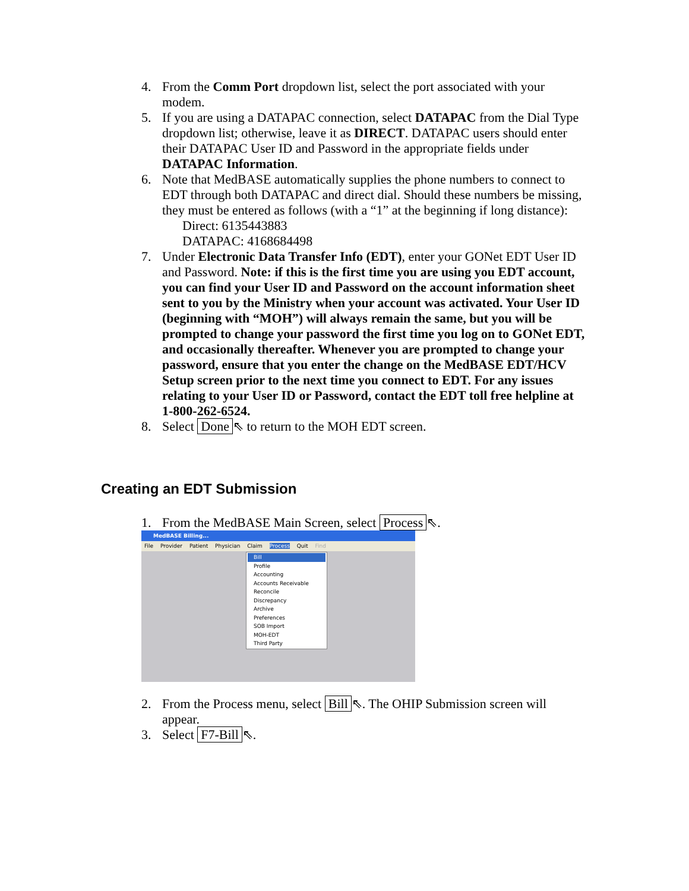4. From the Comm Port dropdown list, select the port associated with your modem.
5. If you are using a DATAPAC connection, select DATAPAC from the Dial Type dropdown list; otherwise, leave it as DIRECT. DATAPAC users should enter their DATAPAC User ID and Password in the appropriate fields under DATAPAC Information.
6. Note that MedBASE automatically supplies the phone numbers to connect to EDT through both DATAPAC and direct dial. Should these numbers be missing, they must be entered as follows (with a “1” at the beginning if long distance):
Direct: 6135443883
DATAPAC: 4168684498
7. Under Electronic Data Transfer Info (EDT), enter your GONet EDT User ID and Password. Note: if this is the first time you are using you EDT account, you can find your User ID and Password on the account information sheet sent to you by the Ministry when your account was activated. Your User ID (beginning with “MOH”) will always remain the same, but you will be prompted to change your password the first time you log on to GONet EDT, and occasionally thereafter. Whenever you are prompted to change your password, ensure that you enter the change on the MedBASE EDT/HCV Setup screen prior to the next time you connect to EDT. For any issues relating to your User ID or Password, contact the EDT toll free helpline at 1-800-262-6524.
8. Select Done ⇖ to return to the MOH EDT screen.
Creating an EDT Submission
1. From the MedBASE Main Screen, select Process ⇖.
MedBASE Billing...
File Provider Patient Physician Claim Process Quit Find
Bill
Profile
Accounting
Accounts Receivable
Reconcile
Discrepancy
Archive
Preferences
SOB Import
MOH-EDT
Third Party
2. From the Process menu, select Bill ⇖. The OHIP Submission screen will appear.
3. Select F7-Bill ⇖.